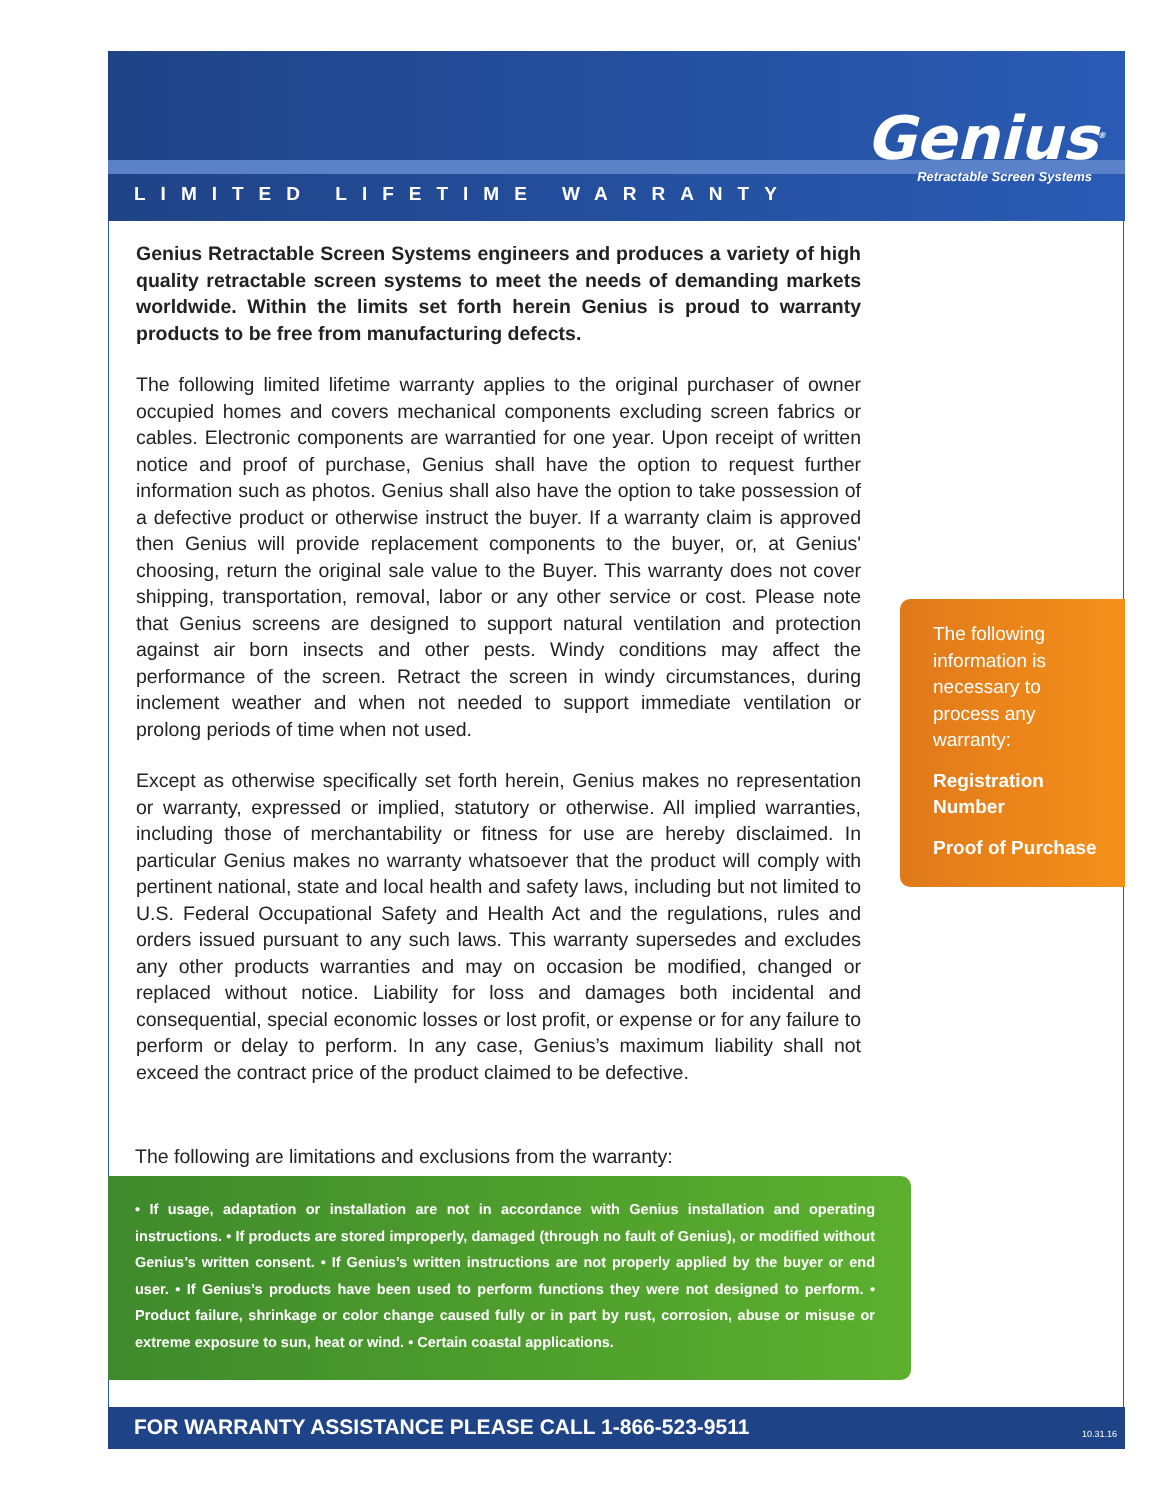LIMITED LIFETIME WARRANTY
Genius<sup>®</sup>
Retractable Screen Systems
Genius Retractable Screen Systems engineers and produces a variety of high quality retractable screen systems to meet the needs of demanding markets worldwide. Within the limits set forth herein Genius is proud to warranty products to be free from manufacturing defects.
The following limited lifetime warranty applies to the original purchaser of owner occupied homes and covers mechanical components excluding screen fabrics or cables. Electronic components are warrantied for one year. Upon receipt of written notice and proof of purchase, Genius shall have the option to request further information such as photos. Genius shall also have the option to take possession of a defective product or otherwise instruct the buyer. If a warranty claim is approved then Genius will provide replacement components to the buyer, or, at Genius' choosing, return the original sale value to the Buyer. This warranty does not cover shipping, transportation, removal, labor or any other service or cost. Please note that Genius screens are designed to support natural ventilation and protection against air born insects and other pests. Windy conditions may affect the performance of the screen. Retract the screen in windy circumstances, during inclement weather and when not needed to support immediate ventilation or prolong periods of time when not used.
Except as otherwise specifically set forth herein, Genius makes no representation or warranty, expressed or implied, statutory or otherwise. All implied warranties, including those of merchantability or fitness for use are hereby disclaimed. In particular Genius makes no warranty whatsoever that the product will comply with pertinent national, state and local health and safety laws, including but not limited to U.S. Federal Occupational Safety and Health Act and the regulations, rules and orders issued pursuant to any such laws. This warranty supersedes and excludes any other products warranties and may on occasion be modified, changed or replaced without notice. Liability for loss and damages both incidental and consequential, special economic losses or lost profit, or expense or for any failure to perform or delay to perform. In any case, Genius’s maximum liability shall not exceed the contract price of the product claimed to be defective.
The following information is necessary to process any warranty:
Registration Number
Proof of Purchase
The following are limitations and exclusions from the warranty:
• If usage, adaptation or installation are not in accordance with Genius installation and operating instructions. • If products are stored improperly, damaged (through no fault of Genius), or modified without Genius’s written consent. • If Genius’s written instructions are not properly applied by the buyer or end user. • If Genius’s products have been used to perform functions they were not designed to perform. • Product failure, shrinkage or color change caused fully or in part by rust, corrosion, abuse or misuse or extreme exposure to sun, heat or wind. • Certain coastal applications.
FOR WARRANTY ASSISTANCE PLEASE CALL 1-866-523-9511
10.31.16